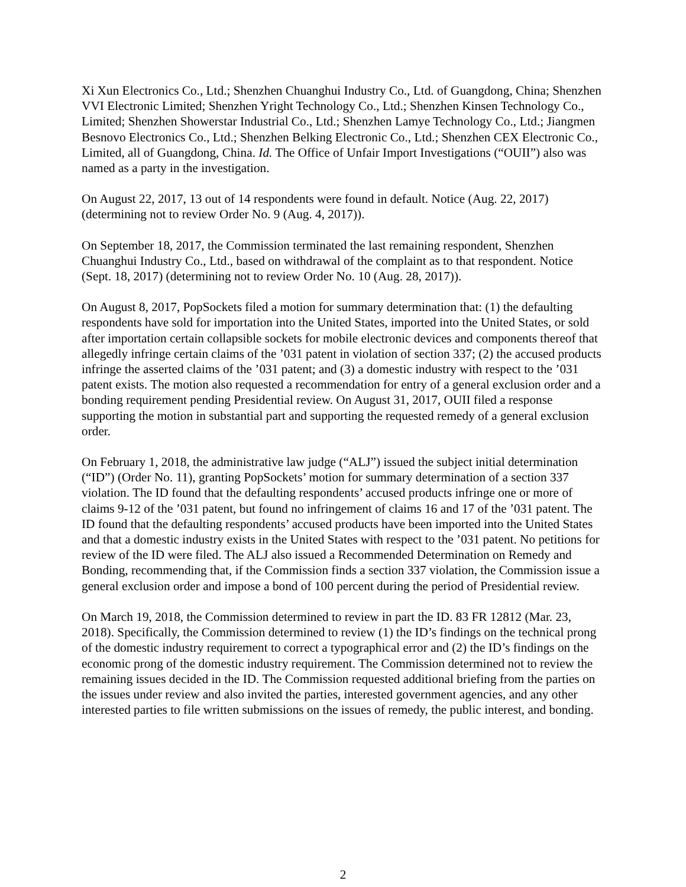Xi Xun Electronics Co., Ltd.; Shenzhen Chuanghui Industry Co., Ltd. of Guangdong, China; Shenzhen VVI Electronic Limited; Shenzhen Yright Technology Co., Ltd.; Shenzhen Kinsen Technology Co., Limited; Shenzhen Showerstar Industrial Co., Ltd.; Shenzhen Lamye Technology Co., Ltd.; Jiangmen Besnovo Electronics Co., Ltd.; Shenzhen Belking Electronic Co., Ltd.; Shenzhen CEX Electronic Co., Limited, all of Guangdong, China. Id. The Office of Unfair Import Investigations (“OUII”) also was named as a party in the investigation.
On August 22, 2017, 13 out of 14 respondents were found in default. Notice (Aug. 22, 2017) (determining not to review Order No. 9 (Aug. 4, 2017)).
On September 18, 2017, the Commission terminated the last remaining respondent, Shenzhen Chuanghui Industry Co., Ltd., based on withdrawal of the complaint as to that respondent. Notice (Sept. 18, 2017) (determining not to review Order No. 10 (Aug. 28, 2017)).
On August 8, 2017, PopSockets filed a motion for summary determination that: (1) the defaulting respondents have sold for importation into the United States, imported into the United States, or sold after importation certain collapsible sockets for mobile electronic devices and components thereof that allegedly infringe certain claims of the ’031 patent in violation of section 337; (2) the accused products infringe the asserted claims of the ’031 patent; and (3) a domestic industry with respect to the ’031 patent exists. The motion also requested a recommendation for entry of a general exclusion order and a bonding requirement pending Presidential review. On August 31, 2017, OUII filed a response supporting the motion in substantial part and supporting the requested remedy of a general exclusion order.
On February 1, 2018, the administrative law judge (“ALJ”) issued the subject initial determination (“ID”) (Order No. 11), granting PopSockets’ motion for summary determination of a section 337 violation. The ID found that the defaulting respondents’ accused products infringe one or more of claims 9-12 of the ’031 patent, but found no infringement of claims 16 and 17 of the ’031 patent. The ID found that the defaulting respondents’ accused products have been imported into the United States and that a domestic industry exists in the United States with respect to the ’031 patent. No petitions for review of the ID were filed. The ALJ also issued a Recommended Determination on Remedy and Bonding, recommending that, if the Commission finds a section 337 violation, the Commission issue a general exclusion order and impose a bond of 100 percent during the period of Presidential review.
On March 19, 2018, the Commission determined to review in part the ID. 83 FR 12812 (Mar. 23, 2018). Specifically, the Commission determined to review (1) the ID’s findings on the technical prong of the domestic industry requirement to correct a typographical error and (2) the ID’s findings on the economic prong of the domestic industry requirement. The Commission determined not to review the remaining issues decided in the ID. The Commission requested additional briefing from the parties on the issues under review and also invited the parties, interested government agencies, and any other interested parties to file written submissions on the issues of remedy, the public interest, and bonding.
2